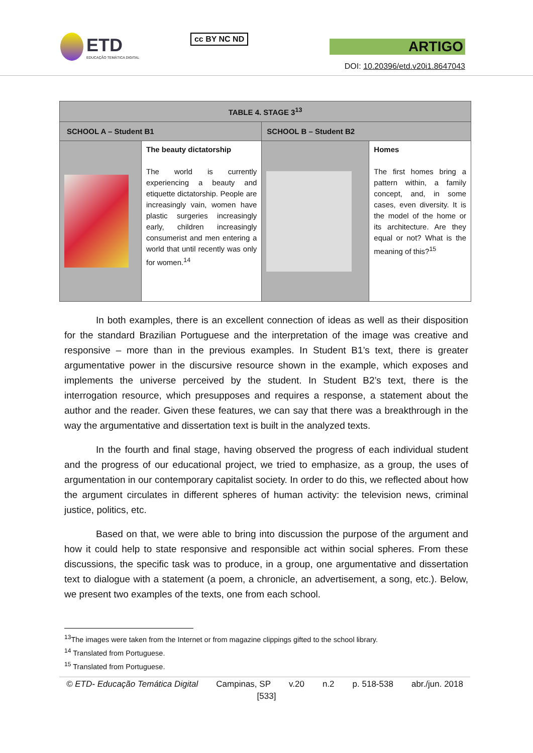ETD
EDUCAÇÃO TEMÁTICA DIGITAL
cc BY NC ND
ARTIGO
DOI: 10.20396/etd.v20i1.8647043
| TABLE 4. STAGE 3<sup>13</sup> | | | |
| --- | --- | --- | --- |
| SCHOOL A – Student B1 | | SCHOOL B – Student B2 | |
| | The beauty dictatorship The world is currently experiencing a beauty and etiquette dictatorship. People are increasingly vain, women have plastic surgeries increasingly early, children increasingly consumerist and men entering a world that until recently was only for women.<sup>14</sup> | | Homes The first homes bring a pattern within, a family concept, and, in some cases, even diversity. It is the model of the home or its architecture. Are they equal or not? What is the meaning of this?<sup>15</sup> |
In both examples, there is an excellent connection of ideas as well as their disposition for the standard Brazilian Portuguese and the interpretation of the image was creative and responsive – more than in the previous examples. In Student B1’s text, there is greater argumentative power in the discursive resource shown in the example, which exposes and implements the universe perceived by the student. In Student B2’s text, there is the interrogation resource, which presupposes and requires a response, a statement about the author and the reader. Given these features, we can say that there was a breakthrough in the way the argumentative and dissertation text is built in the analyzed texts.
In the fourth and final stage, having observed the progress of each individual student and the progress of our educational project, we tried to emphasize, as a group, the uses of argumentation in our contemporary capitalist society. In order to do this, we reflected about how the argument circulates in different spheres of human activity: the television news, criminal justice, politics, etc.
Based on that, we were able to bring into discussion the purpose of the argument and how it could help to state responsive and responsible act within social spheres. From these discussions, the specific task was to produce, in a group, one argumentative and dissertation text to dialogue with a statement (a poem, a chronicle, an advertisement, a song, etc.). Below, we present two examples of the texts, one from each school.
<sup>13</sup> The images were taken from the Internet or from magazine clippings gifted to the school library.
<sup>14</sup> Translated from Portuguese.
<sup>15</sup> Translated from Portuguese.
© ETD- Educação Temática Digital Campinas, SP v.20 n.2 p. 518-538 abr./jun. 2018
[533]